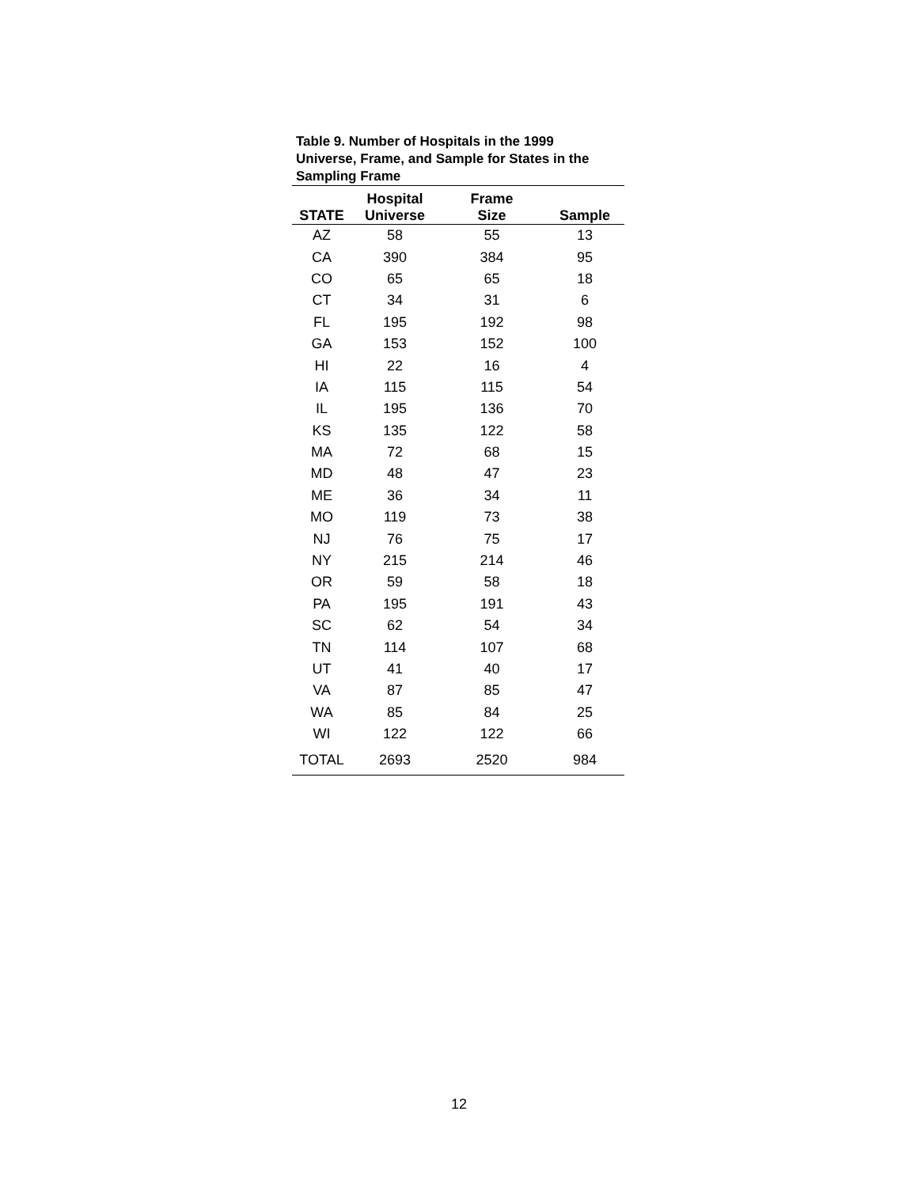Table 9. Number of Hospitals in the 1999 Universe, Frame, and Sample for States in the Sampling Frame
| STATE | Hospital Universe | Frame Size | Sample |
| --- | --- | --- | --- |
| AZ | 58 | 55 | 13 |
| CA | 390 | 384 | 95 |
| CO | 65 | 65 | 18 |
| CT | 34 | 31 | 6 |
| FL | 195 | 192 | 98 |
| GA | 153 | 152 | 100 |
| HI | 22 | 16 | 4 |
| IA | 115 | 115 | 54 |
| IL | 195 | 136 | 70 |
| KS | 135 | 122 | 58 |
| MA | 72 | 68 | 15 |
| MD | 48 | 47 | 23 |
| ME | 36 | 34 | 11 |
| MO | 119 | 73 | 38 |
| NJ | 76 | 75 | 17 |
| NY | 215 | 214 | 46 |
| OR | 59 | 58 | 18 |
| PA | 195 | 191 | 43 |
| SC | 62 | 54 | 34 |
| TN | 114 | 107 | 68 |
| UT | 41 | 40 | 17 |
| VA | 87 | 85 | 47 |
| WA | 85 | 84 | 25 |
| WI | 122 | 122 | 66 |
| TOTAL | 2693 | 2520 | 984 |
12